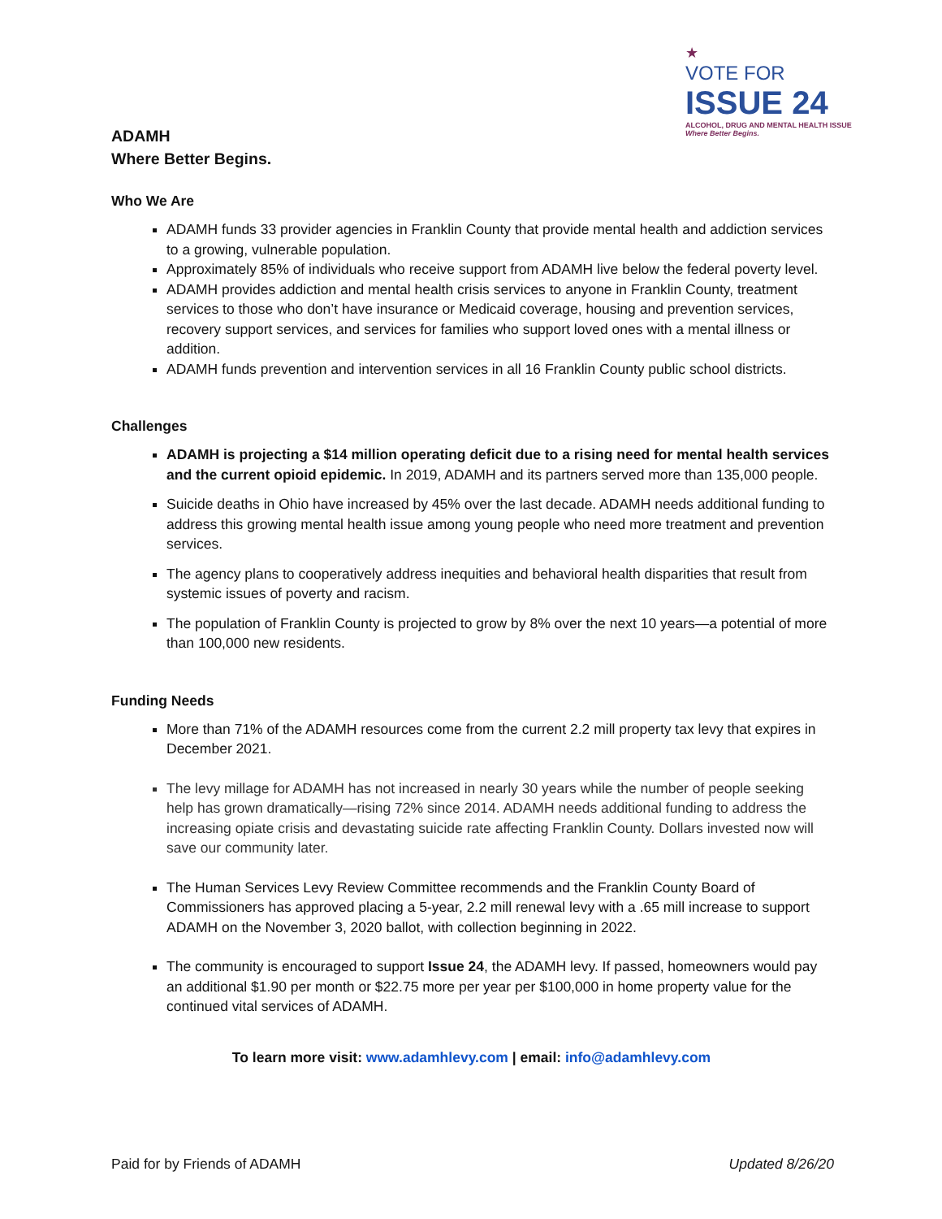ADAMH
Where Better Begins.
★
VOTE FOR
ISSUE 24
ALCOHOL, DRUG AND MENTAL HEALTH ISSUE
Where Better Begins.
Who We Are
ADAMH funds 33 provider agencies in Franklin County that provide mental health and addiction services to a growing, vulnerable population.
Approximately 85% of individuals who receive support from ADAMH live below the federal poverty level.
ADAMH provides addiction and mental health crisis services to anyone in Franklin County, treatment services to those who don’t have insurance or Medicaid coverage, housing and prevention services, recovery support services, and services for families who support loved ones with a mental illness or addition.
ADAMH funds prevention and intervention services in all 16 Franklin County public school districts.
Challenges
ADAMH is projecting a $14 million operating deficit due to a rising need for mental health services and the current opioid epidemic. In 2019, ADAMH and its partners served more than 135,000 people.
Suicide deaths in Ohio have increased by 45% over the last decade. ADAMH needs additional funding to address this growing mental health issue among young people who need more treatment and prevention services.
The agency plans to cooperatively address inequities and behavioral health disparities that result from systemic issues of poverty and racism.
The population of Franklin County is projected to grow by 8% over the next 10 years—a potential of more than 100,000 new residents.
Funding Needs
More than 71% of the ADAMH resources come from the current 2.2 mill property tax levy that expires in December 2021.
The levy millage for ADAMH has not increased in nearly 30 years while the number of people seeking help has grown dramatically—rising 72% since 2014. ADAMH needs additional funding to address the increasing opiate crisis and devastating suicide rate affecting Franklin County. Dollars invested now will save our community later.
The Human Services Levy Review Committee recommends and the Franklin County Board of Commissioners has approved placing a 5-year, 2.2 mill renewal levy with a .65 mill increase to support ADAMH on the November 3, 2020 ballot, with collection beginning in 2022.
The community is encouraged to support Issue 24, the ADAMH levy. If passed, homeowners would pay an additional $1.90 per month or $22.75 more per year per $100,000 in home property value for the continued vital services of ADAMH.
To learn more visit: www.adamhlevy.com | email: info@adamhlevy.com
Paid for by Friends of ADAMH Updated 8/26/20